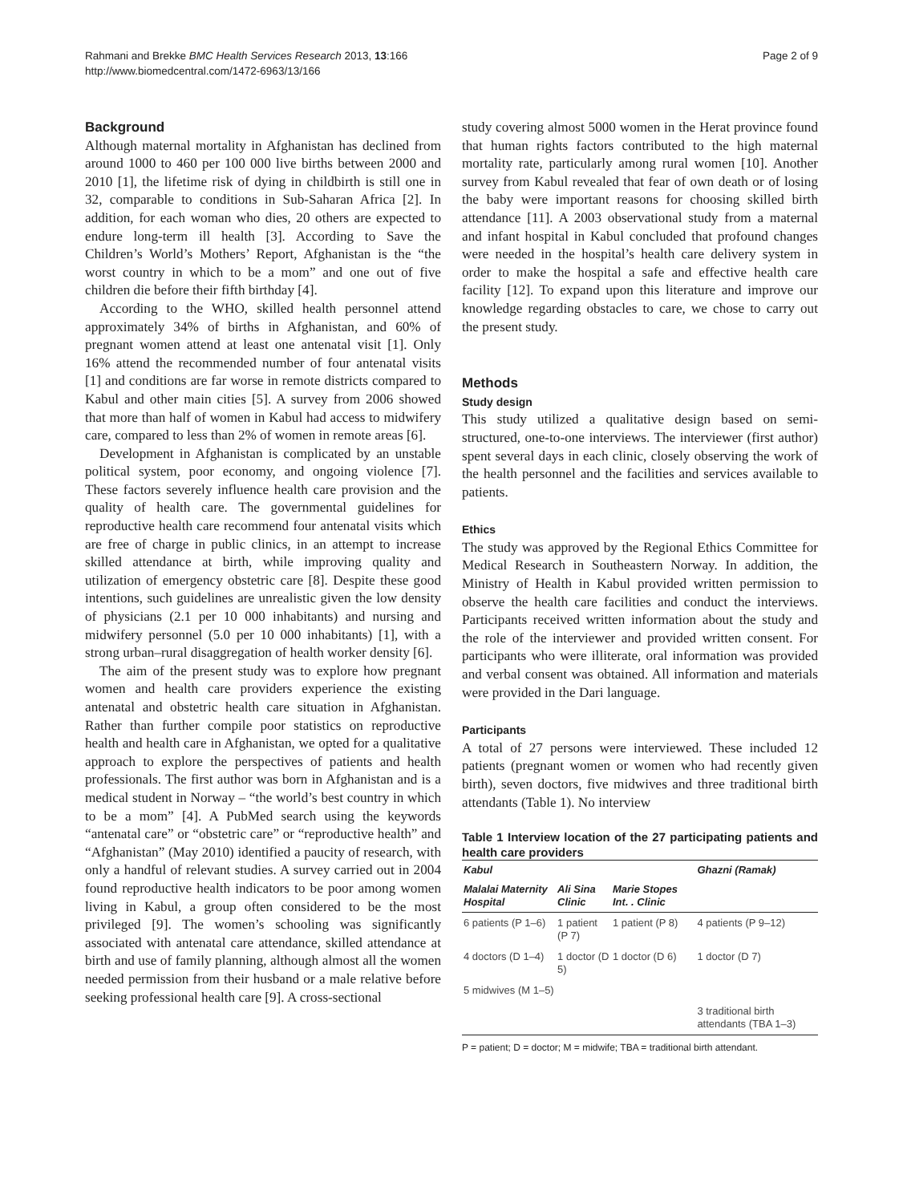Rahmani and Brekke BMC Health Services Research 2013, 13:166
http://www.biomedcentral.com/1472-6963/13/166
Page 2 of 9
Background
Although maternal mortality in Afghanistan has declined from around 1000 to 460 per 100 000 live births between 2000 and 2010 [1], the lifetime risk of dying in childbirth is still one in 32, comparable to conditions in Sub-Saharan Africa [2]. In addition, for each woman who dies, 20 others are expected to endure long-term ill health [3]. According to Save the Children’s World’s Mothers’ Report, Afghanistan is the “the worst country in which to be a mom” and one out of five children die before their fifth birthday [4].
According to the WHO, skilled health personnel attend approximately 34% of births in Afghanistan, and 60% of pregnant women attend at least one antenatal visit [1]. Only 16% attend the recommended number of four antenatal visits [1] and conditions are far worse in remote districts compared to Kabul and other main cities [5]. A survey from 2006 showed that more than half of women in Kabul had access to midwifery care, compared to less than 2% of women in remote areas [6].
Development in Afghanistan is complicated by an unstable political system, poor economy, and ongoing violence [7]. These factors severely influence health care provision and the quality of health care. The governmental guidelines for reproductive health care recommend four antenatal visits which are free of charge in public clinics, in an attempt to increase skilled attendance at birth, while improving quality and utilization of emergency obstetric care [8]. Despite these good intentions, such guidelines are unrealistic given the low density of physicians (2.1 per 10 000 inhabitants) and nursing and midwifery personnel (5.0 per 10 000 inhabitants) [1], with a strong urban–rural disaggregation of health worker density [6].
The aim of the present study was to explore how pregnant women and health care providers experience the existing antenatal and obstetric health care situation in Afghanistan. Rather than further compile poor statistics on reproductive health and health care in Afghanistan, we opted for a qualitative approach to explore the perspectives of patients and health professionals. The first author was born in Afghanistan and is a medical student in Norway – “the world’s best country in which to be a mom” [4]. A PubMed search using the keywords “antenatal care” or “obstetric care” or “reproductive health” and “Afghanistan” (May 2010) identified a paucity of research, with only a handful of relevant studies. A survey carried out in 2004 found reproductive health indicators to be poor among women living in Kabul, a group often considered to be the most privileged [9]. The women’s schooling was significantly associated with antenatal care attendance, skilled attendance at birth and use of family planning, although almost all the women needed permission from their husband or a male relative before seeking professional health care [9]. A cross-sectional
study covering almost 5000 women in the Herat province found that human rights factors contributed to the high maternal mortality rate, particularly among rural women [10]. Another survey from Kabul revealed that fear of own death or of losing the baby were important reasons for choosing skilled birth attendance [11]. A 2003 observational study from a maternal and infant hospital in Kabul concluded that profound changes were needed in the hospital’s health care delivery system in order to make the hospital a safe and effective health care facility [12]. To expand upon this literature and improve our knowledge regarding obstacles to care, we chose to carry out the present study.
Methods
Study design
This study utilized a qualitative design based on semi-structured, one-to-one interviews. The interviewer (first author) spent several days in each clinic, closely observing the work of the health personnel and the facilities and services available to patients.
Ethics
The study was approved by the Regional Ethics Committee for Medical Research in Southeastern Norway. In addition, the Ministry of Health in Kabul provided written permission to observe the health care facilities and conduct the interviews. Participants received written information about the study and the role of the interviewer and provided written consent. For participants who were illiterate, oral information was provided and verbal consent was obtained. All information and materials were provided in the Dari language.
Participants
A total of 27 persons were interviewed. These included 12 patients (pregnant women or women who had recently given birth), seven doctors, five midwives and three traditional birth attendants (Table 1). No interview
Table 1 Interview location of the 27 participating patients and health care providers
| Kabul | | | Ghazni (Ramak) |
| --- | --- | --- | --- |
| Malalai Maternity Hospital | Ali Sina Clinic | Marie Stopes Int. . Clinic | |
| 6 patients (P 1–6) | 1 patient (P 7) | 1 patient (P 8) | 4 patients (P 9–12) |
| 4 doctors (D 1–4) | 1 doctor (D 5) | 1 doctor (D 6) | 1 doctor (D 7) |
| 5 midwives (M 1–5) | | | |
| | | | 3 traditional birth attendants (TBA 1–3) |
P = patient; D = doctor; M = midwife; TBA = traditional birth attendant.